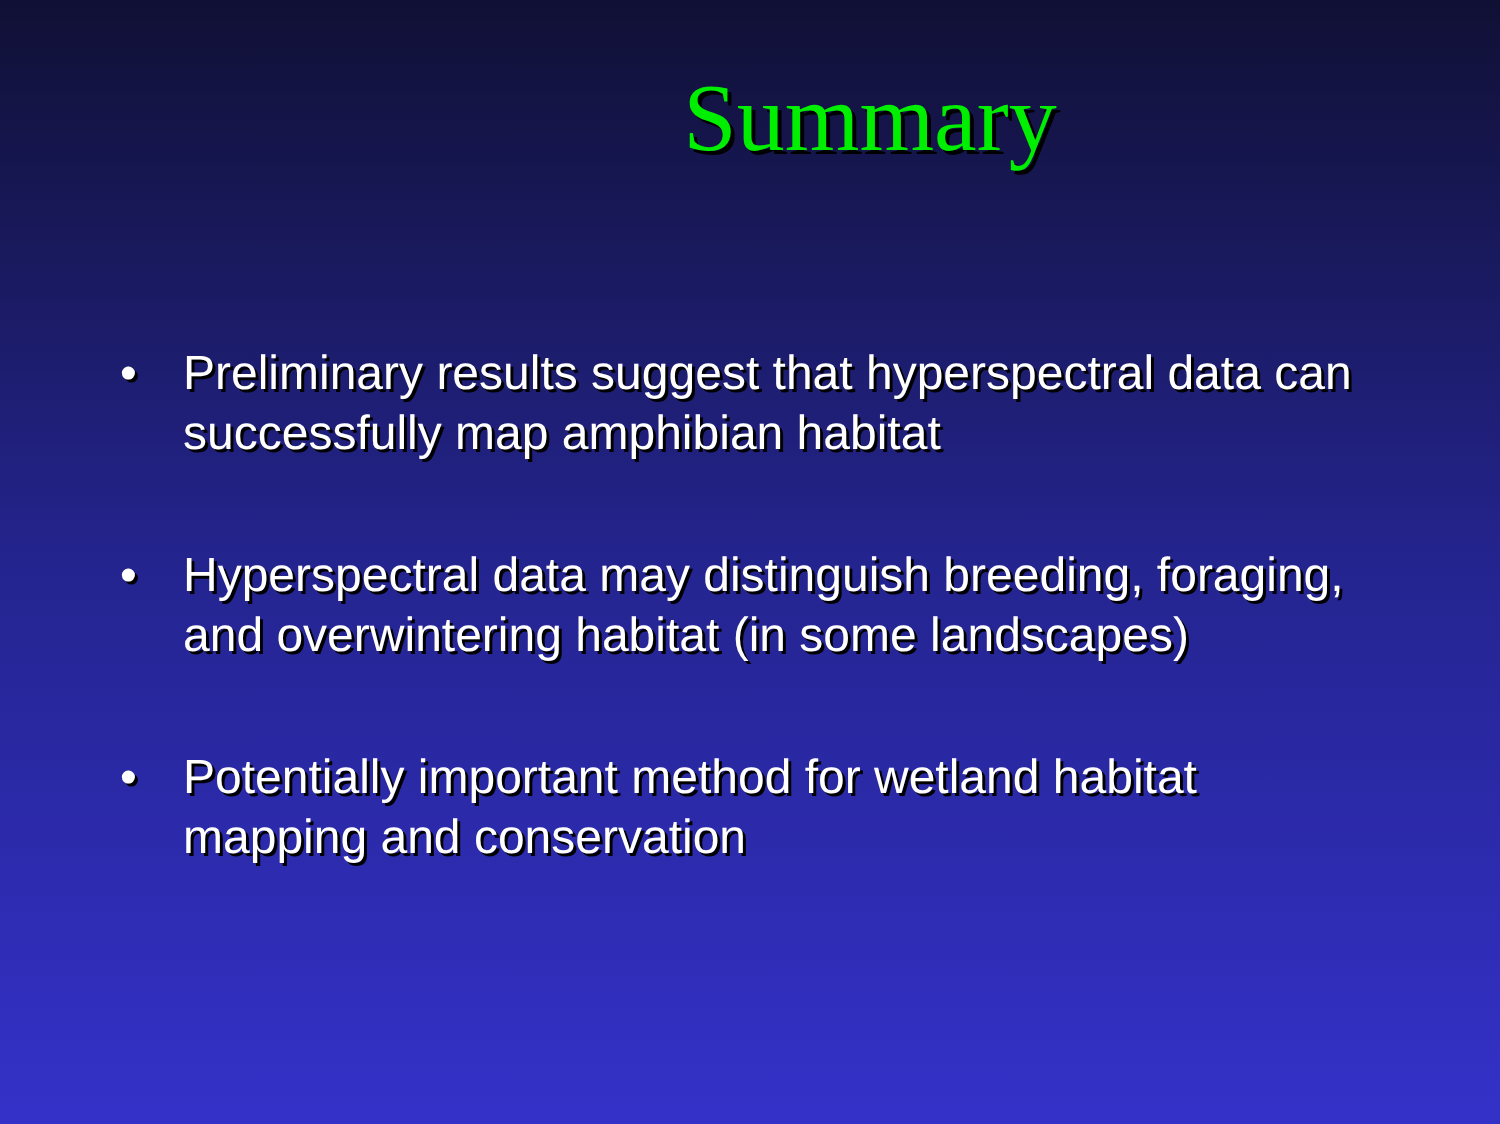Summary
• Preliminary results suggest that hyperspectral data can successfully map amphibian habitat
• Hyperspectral data may distinguish breeding, foraging, and overwintering habitat (in some landscapes)
• Potentially important method for wetland habitat mapping and conservation